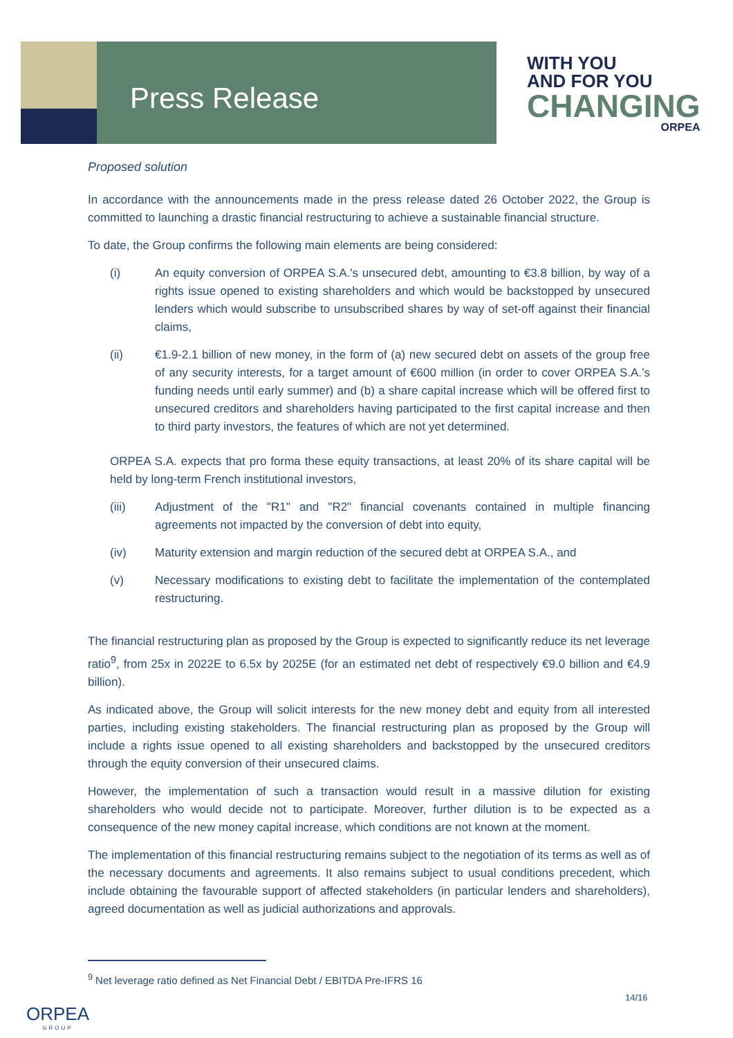Press Release
WITH YOU
AND FOR YOU
CHANGING
ORPEA
Proposed solution
In accordance with the announcements made in the press release dated 26 October 2022, the Group is committed to launching a drastic financial restructuring to achieve a sustainable financial structure.
To date, the Group confirms the following main elements are being considered:
(i) An equity conversion of ORPEA S.A.'s unsecured debt, amounting to €3.8 billion, by way of a rights issue opened to existing shareholders and which would be backstopped by unsecured lenders which would subscribe to unsubscribed shares by way of set-off against their financial claims,
(ii) €1.9-2.1 billion of new money, in the form of (a) new secured debt on assets of the group free of any security interests, for a target amount of €600 million (in order to cover ORPEA S.A.’s funding needs until early summer) and (b) a share capital increase which will be offered first to unsecured creditors and shareholders having participated to the first capital increase and then to third party investors, the features of which are not yet determined.
ORPEA S.A. expects that pro forma these equity transactions, at least 20% of its share capital will be held by long-term French institutional investors,
(iii) Adjustment of the "R1" and "R2" financial covenants contained in multiple financing agreements not impacted by the conversion of debt into equity,
(iv) Maturity extension and margin reduction of the secured debt at ORPEA S.A., and
(v) Necessary modifications to existing debt to facilitate the implementation of the contemplated restructuring.
The financial restructuring plan as proposed by the Group is expected to significantly reduce its net leverage ratio<sup>9</sup>, from 25x in 2022E to 6.5x by 2025E (for an estimated net debt of respectively €9.0 billion and €4.9 billion).
As indicated above, the Group will solicit interests for the new money debt and equity from all interested parties, including existing stakeholders. The financial restructuring plan as proposed by the Group will include a rights issue opened to all existing shareholders and backstopped by the unsecured creditors through the equity conversion of their unsecured claims.
However, the implementation of such a transaction would result in a massive dilution for existing shareholders who would decide not to participate. Moreover, further dilution is to be expected as a consequence of the new money capital increase, which conditions are not known at the moment.
The implementation of this financial restructuring remains subject to the negotiation of its terms as well as of the necessary documents and agreements. It also remains subject to usual conditions precedent, which include obtaining the favourable support of affected stakeholders (in particular lenders and shareholders), agreed documentation as well as judicial authorizations and approvals.
<sup>9</sup> Net leverage ratio defined as Net Financial Debt / EBITDA Pre-IFRS 16
14/16
ORPEA
GROUP